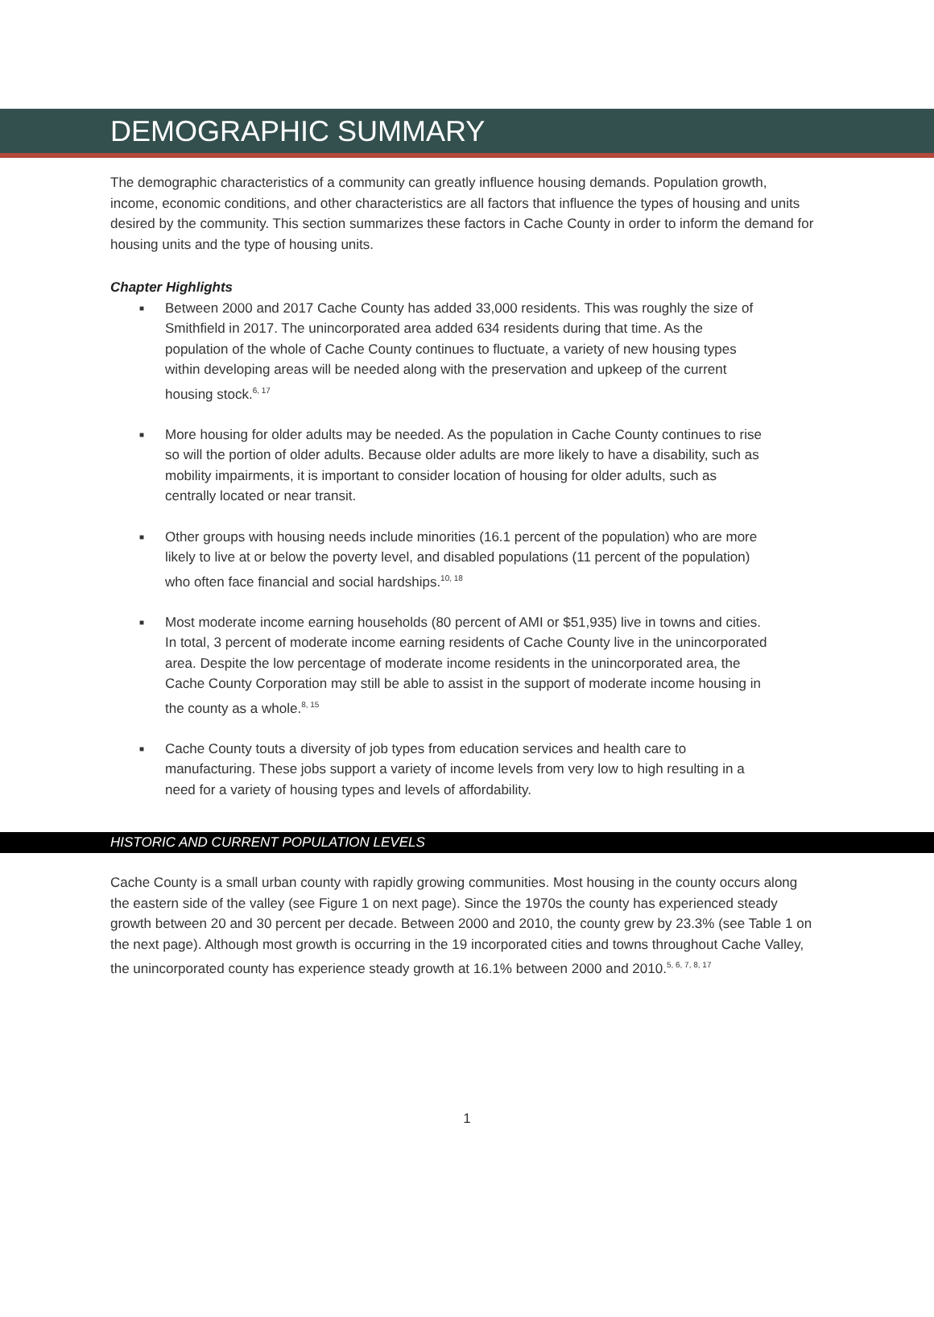DEMOGRAPHIC SUMMARY
The demographic characteristics of a community can greatly influence housing demands. Population growth, income, economic conditions, and other characteristics are all factors that influence the types of housing and units desired by the community. This section summarizes these factors in Cache County in order to inform the demand for housing units and the type of housing units.
Chapter Highlights
■ Between 2000 and 2017 Cache County has added 33,000 residents. This was roughly the size of Smithfield in 2017. The unincorporated area added 634 residents during that time. As the population of the whole of Cache County continues to fluctuate, a variety of new housing types within developing areas will be needed along with the preservation and upkeep of the current housing stock.<sup>6, 17</sup>
■ More housing for older adults may be needed. As the population in Cache County continues to rise so will the portion of older adults. Because older adults are more likely to have a disability, such as mobility impairments, it is important to consider location of housing for older adults, such as centrally located or near transit.
■ Other groups with housing needs include minorities (16.1 percent of the population) who are more likely to live at or below the poverty level, and disabled populations (11 percent of the population) who often face financial and social hardships.<sup>10, 18</sup>
■ Most moderate income earning households (80 percent of AMI or $51,935) live in towns and cities. In total, 3 percent of moderate income earning residents of Cache County live in the unincorporated area. Despite the low percentage of moderate income residents in the unincorporated area, the Cache County Corporation may still be able to assist in the support of moderate income housing in the county as a whole.<sup>8, 15</sup>
■ Cache County touts a diversity of job types from education services and health care to manufacturing. These jobs support a variety of income levels from very low to high resulting in a need for a variety of housing types and levels of affordability.
HISTORIC AND CURRENT POPULATION LEVELS
Cache County is a small urban county with rapidly growing communities. Most housing in the county occurs along the eastern side of the valley (see Figure 1 on next page). Since the 1970s the county has experienced steady growth between 20 and 30 percent per decade. Between 2000 and 2010, the county grew by 23.3% (see Table 1 on the next page). Although most growth is occurring in the 19 incorporated cities and towns throughout Cache Valley, the unincorporated county has experience steady growth at 16.1% between 2000 and 2010.<sup>5, 6, 7, 8, 17</sup>
1